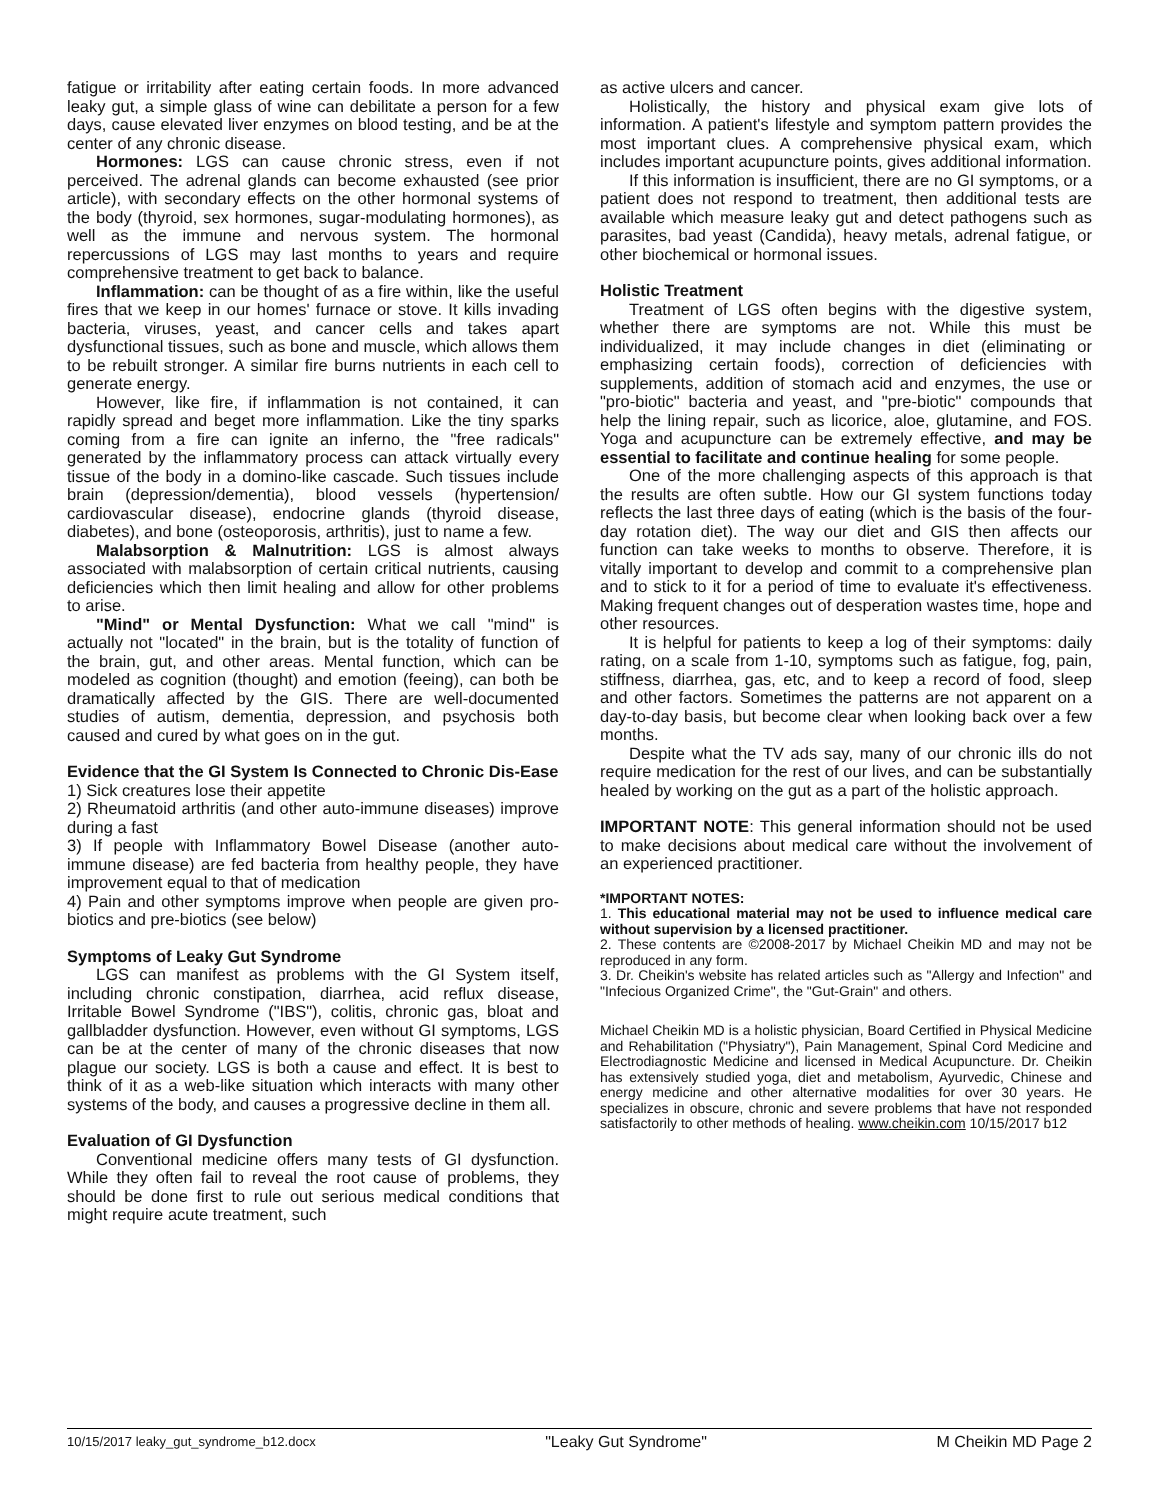fatigue or irritability after eating certain foods. In more advanced leaky gut, a simple glass of wine can debilitate a person for a few days, cause elevated liver enzymes on blood testing, and be at the center of any chronic disease.
Hormones: LGS can cause chronic stress, even if not perceived. The adrenal glands can become exhausted (see prior article), with secondary effects on the other hormonal systems of the body (thyroid, sex hormones, sugar-modulating hormones), as well as the immune and nervous system. The hormonal repercussions of LGS may last months to years and require comprehensive treatment to get back to balance.
Inflammation: can be thought of as a fire within, like the useful fires that we keep in our homes' furnace or stove. It kills invading bacteria, viruses, yeast, and cancer cells and takes apart dysfunctional tissues, such as bone and muscle, which allows them to be rebuilt stronger. A similar fire burns nutrients in each cell to generate energy.
However, like fire, if inflammation is not contained, it can rapidly spread and beget more inflammation. Like the tiny sparks coming from a fire can ignite an inferno, the "free radicals" generated by the inflammatory process can attack virtually every tissue of the body in a domino-like cascade. Such tissues include brain (depression/dementia), blood vessels (hypertension/ cardiovascular disease), endocrine glands (thyroid disease, diabetes), and bone (osteoporosis, arthritis), just to name a few.
Malabsorption & Malnutrition: LGS is almost always associated with malabsorption of certain critical nutrients, causing deficiencies which then limit healing and allow for other problems to arise.
"Mind" or Mental Dysfunction: What we call "mind" is actually not "located" in the brain, but is the totality of function of the brain, gut, and other areas. Mental function, which can be modeled as cognition (thought) and emotion (feeing), can both be dramatically affected by the GIS. There are well-documented studies of autism, dementia, depression, and psychosis both caused and cured by what goes on in the gut.
Evidence that the GI System Is Connected to Chronic Dis-Ease
1) Sick creatures lose their appetite
2) Rheumatoid arthritis (and other auto-immune diseases) improve during a fast
3) If people with Inflammatory Bowel Disease (another auto-immune disease) are fed bacteria from healthy people, they have improvement equal to that of medication
4) Pain and other symptoms improve when people are given pro-biotics and pre-biotics (see below)
Symptoms of Leaky Gut Syndrome
LGS can manifest as problems with the GI System itself, including chronic constipation, diarrhea, acid reflux disease, Irritable Bowel Syndrome ("IBS"), colitis, chronic gas, bloat and gallbladder dysfunction. However, even without GI symptoms, LGS can be at the center of many of the chronic diseases that now plague our society. LGS is both a cause and effect. It is best to think of it as a web-like situation which interacts with many other systems of the body, and causes a progressive decline in them all.
Evaluation of GI Dysfunction
Conventional medicine offers many tests of GI dysfunction. While they often fail to reveal the root cause of problems, they should be done first to rule out serious medical conditions that might require acute treatment, such
as active ulcers and cancer.
Holistically, the history and physical exam give lots of information. A patient's lifestyle and symptom pattern provides the most important clues. A comprehensive physical exam, which includes important acupuncture points, gives additional information.
If this information is insufficient, there are no GI symptoms, or a patient does not respond to treatment, then additional tests are available which measure leaky gut and detect pathogens such as parasites, bad yeast (Candida), heavy metals, adrenal fatigue, or other biochemical or hormonal issues.
Holistic Treatment
Treatment of LGS often begins with the digestive system, whether there are symptoms are not. While this must be individualized, it may include changes in diet (eliminating or emphasizing certain foods), correction of deficiencies with supplements, addition of stomach acid and enzymes, the use or "pro-biotic" bacteria and yeast, and "pre-biotic" compounds that help the lining repair, such as licorice, aloe, glutamine, and FOS. Yoga and acupuncture can be extremely effective, and may be essential to facilitate and continue healing for some people.
One of the more challenging aspects of this approach is that the results are often subtle. How our GI system functions today reflects the last three days of eating (which is the basis of the four-day rotation diet). The way our diet and GIS then affects our function can take weeks to months to observe. Therefore, it is vitally important to develop and commit to a comprehensive plan and to stick to it for a period of time to evaluate it's effectiveness. Making frequent changes out of desperation wastes time, hope and other resources.
It is helpful for patients to keep a log of their symptoms: daily rating, on a scale from 1-10, symptoms such as fatigue, fog, pain, stiffness, diarrhea, gas, etc, and to keep a record of food, sleep and other factors. Sometimes the patterns are not apparent on a day-to-day basis, but become clear when looking back over a few months.
Despite what the TV ads say, many of our chronic ills do not require medication for the rest of our lives, and can be substantially healed by working on the gut as a part of the holistic approach.
IMPORTANT NOTE: This general information should not be used to make decisions about medical care without the involvement of an experienced practitioner.
*IMPORTANT NOTES:
1. This educational material may not be used to influence medical care without supervision by a licensed practitioner.
2. These contents are ©2008-2017 by Michael Cheikin MD and may not be reproduced in any form.
3. Dr. Cheikin's website has related articles such as "Allergy and Infection" and "Infecious Organized Crime", the "Gut-Grain" and others.
Michael Cheikin MD is a holistic physician, Board Certified in Physical Medicine and Rehabilitation ("Physiatry"), Pain Management, Spinal Cord Medicine and Electrodiagnostic Medicine and licensed in Medical Acupuncture. Dr. Cheikin has extensively studied yoga, diet and metabolism, Ayurvedic, Chinese and energy medicine and other alternative modalities for over 30 years. He specializes in obscure, chronic and severe problems that have not responded satisfactorily to other methods of healing. www.cheikin.com 10/15/2017 b12
10/15/2017 leaky_gut_syndrome_b12.docx "Leaky Gut Syndrome" M Cheikin MD Page 2